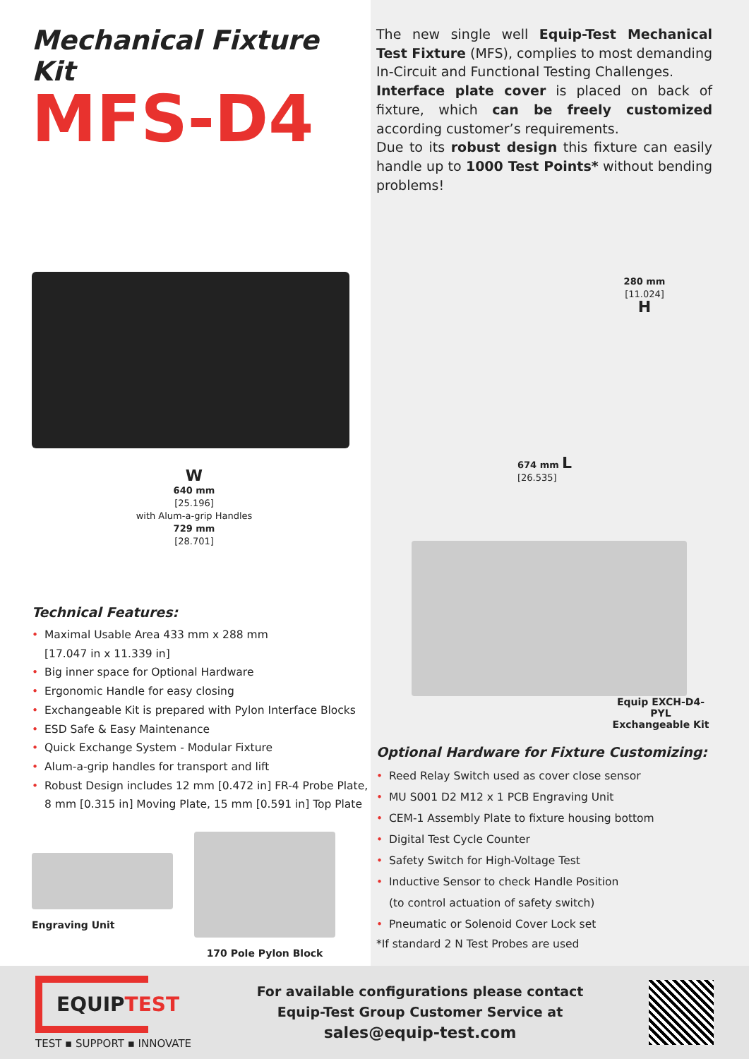Mechanical Fixture Kit
MFS-D4
W
640 mm
[25.196]
with Alum-a-grip Handles
729 mm
[28.701]
Technical Features:
• Maximal Usable Area 433 mm x 288 mm
[17.047 in x 11.339 in]
• Big inner space for Optional Hardware
• Ergonomic Handle for easy closing
• Exchangeable Kit is prepared with Pylon Interface Blocks
• ESD Safe & Easy Maintenance
• Quick Exchange System - Modular Fixture
• Alum-a-grip handles for transport and lift
• Robust Design includes 12 mm [0.472 in] FR-4 Probe Plate, 8 mm [0.315 in] Moving Plate, 15 mm [0.591 in] Top Plate
Engraving Unit 170 Pole Pylon Block
The new single well Equip-Test Mechanical Test Fixture (MFS), complies to most demanding In-Circuit and Functional Testing Challenges.
Interface plate cover is placed on back of fixture, which can be freely customized according customer’s requirements.
Due to its robust design this fixture can easily handle up to 1000 Test Points* without bending problems!
280 mm
[11.024] H
674 mm L
[26.535]
Equip EXCH-D4-PYL
Exchangeable Kit
Optional Hardware for Fixture Customizing:
• Reed Relay Switch used as cover close sensor
• MU S001 D2 M12 x 1 PCB Engraving Unit
• CEM-1 Assembly Plate to fixture housing bottom
• Digital Test Cycle Counter
• Safety Switch for High-Voltage Test
• Inductive Sensor to check Handle Position
(to control actuation of safety switch)
• Pneumatic or Solenoid Cover Lock set
*If standard 2 N Test Probes are used
EQUIPTEST
TEST ▪ SUPPORT ▪ INNOVATE
For available configurations please contact
Equip-Test Group Customer Service at
sales@equip-test.com